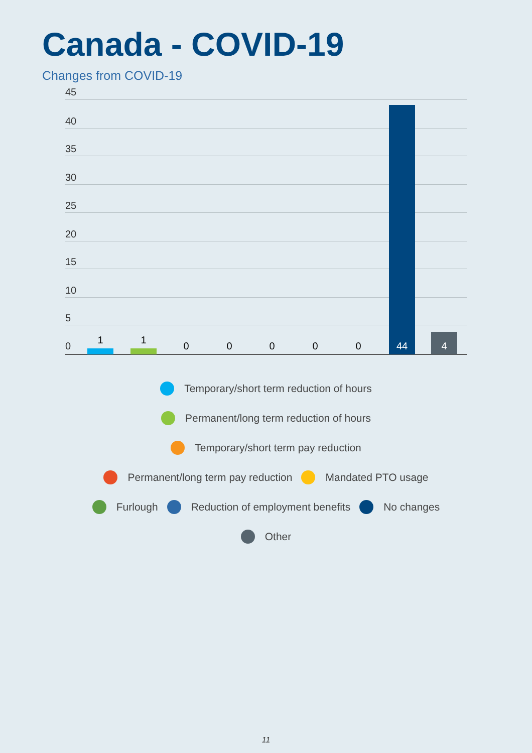Canada - COVID-19
Changes from COVID-19
45
40
35
30
25
20
15
10
5
0
1 1
0 0 0 0 0 44 4
Temporary/short term reduction of hours
Permanent/long term reduction of hours
Temporary/short term pay reduction
Permanent/long term pay reduction Mandated PTO usage
Furlough Reduction of employment benefits No changes
Other
11